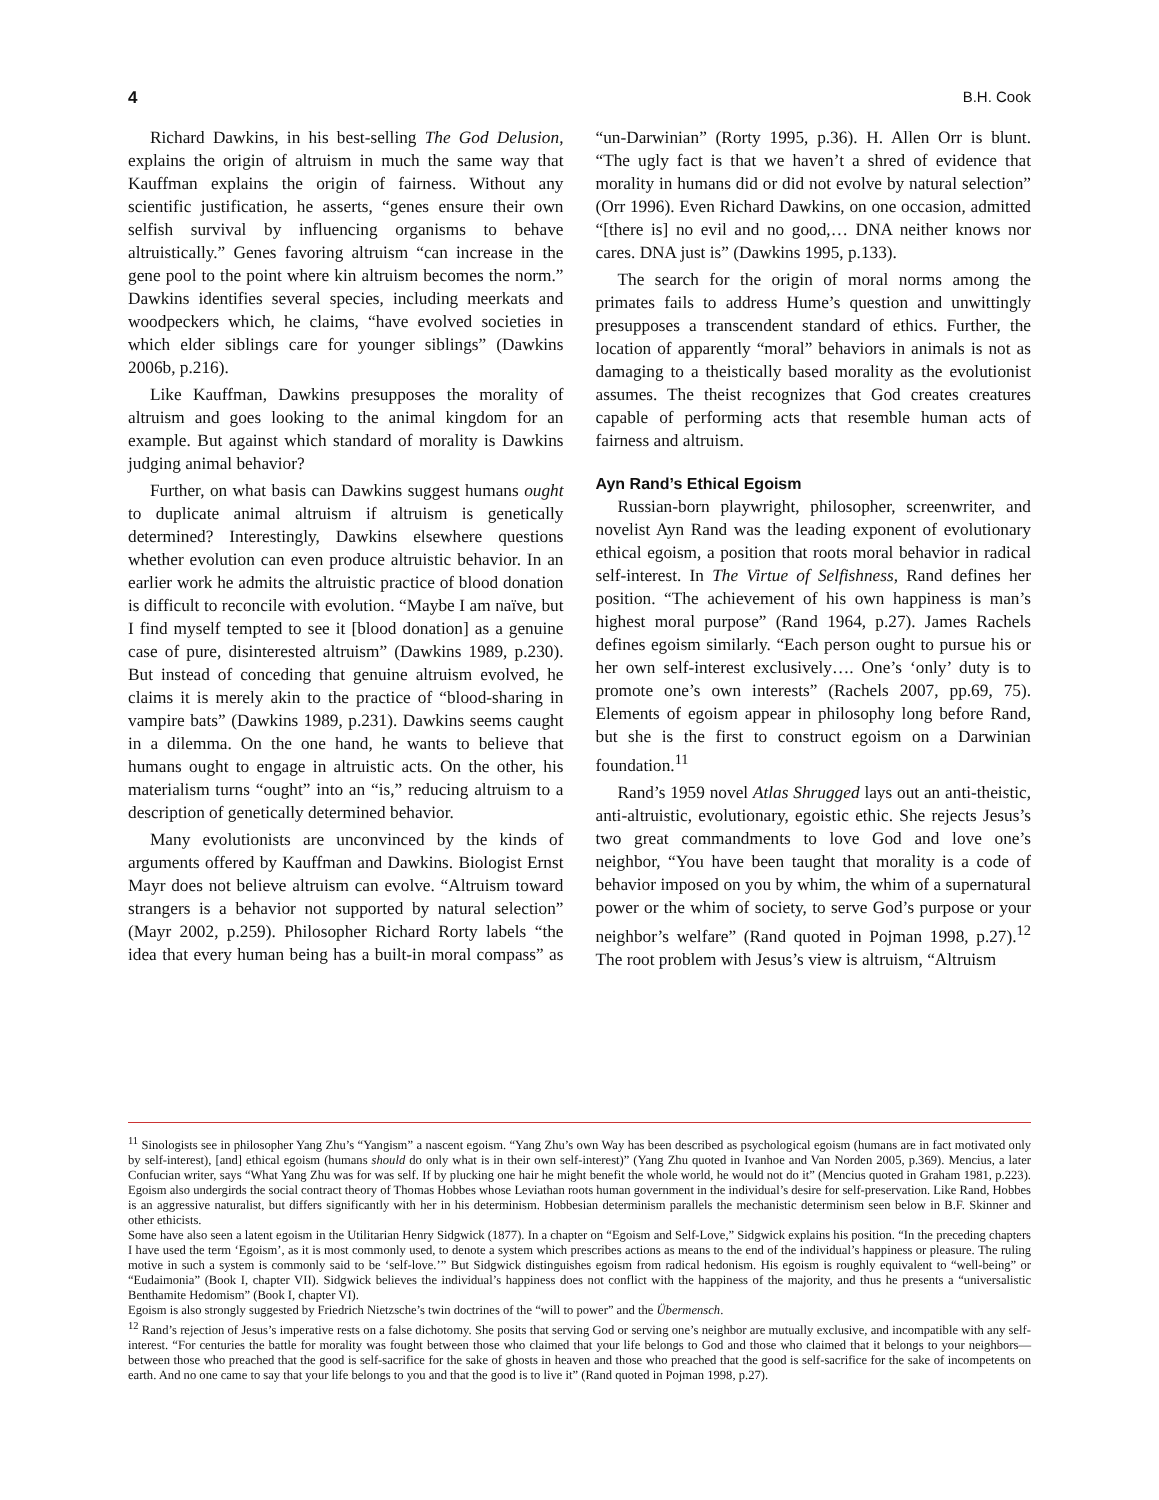4 B.H. Cook
Richard Dawkins, in his best-selling The God Delusion, explains the origin of altruism in much the same way that Kauffman explains the origin of fairness. Without any scientific justification, he asserts, “genes ensure their own selfish survival by influencing organisms to behave altruistically.” Genes favoring altruism “can increase in the gene pool to the point where kin altruism becomes the norm.” Dawkins identifies several species, including meerkats and woodpeckers which, he claims, “have evolved societies in which elder siblings care for younger siblings” (Dawkins 2006b, p.216).
Like Kauffman, Dawkins presupposes the morality of altruism and goes looking to the animal kingdom for an example. But against which standard of morality is Dawkins judging animal behavior?
Further, on what basis can Dawkins suggest humans ought to duplicate animal altruism if altruism is genetically determined? Interestingly, Dawkins elsewhere questions whether evolution can even produce altruistic behavior. In an earlier work he admits the altruistic practice of blood donation is difficult to reconcile with evolution. “Maybe I am naïve, but I find myself tempted to see it [blood donation] as a genuine case of pure, disinterested altruism” (Dawkins 1989, p.230). But instead of conceding that genuine altruism evolved, he claims it is merely akin to the practice of “blood-sharing in vampire bats” (Dawkins 1989, p.231). Dawkins seems caught in a dilemma. On the one hand, he wants to believe that humans ought to engage in altruistic acts. On the other, his materialism turns “ought” into an “is,” reducing altruism to a description of genetically determined behavior.
Many evolutionists are unconvinced by the kinds of arguments offered by Kauffman and Dawkins. Biologist Ernst Mayr does not believe altruism can evolve. “Altruism toward strangers is a behavior not supported by natural selection” (Mayr 2002, p.259). Philosopher Richard Rorty labels “the idea that every human being has a built-in moral compass” as “un-Darwinian” (Rorty 1995, p.36). H. Allen Orr is blunt. “The ugly fact is that we haven’t a shred of evidence that morality in humans did or did not evolve by natural selection” (Orr 1996). Even Richard Dawkins, on one occasion, admitted “[there is] no evil and no good,… DNA neither knows nor cares. DNA just is” (Dawkins 1995, p.133).
The search for the origin of moral norms among the primates fails to address Hume’s question and unwittingly presupposes a transcendent standard of ethics. Further, the location of apparently “moral” behaviors in animals is not as damaging to a theistically based morality as the evolutionist assumes. The theist recognizes that God creates creatures capable of performing acts that resemble human acts of fairness and altruism.
Ayn Rand’s Ethical Egoism
Russian-born playwright, philosopher, screenwriter, and novelist Ayn Rand was the leading exponent of evolutionary ethical egoism, a position that roots moral behavior in radical self-interest. In The Virtue of Selfishness, Rand defines her position. “The achievement of his own happiness is man’s highest moral purpose” (Rand 1964, p.27). James Rachels defines egoism similarly. “Each person ought to pursue his or her own self-interest exclusively…. One’s ‘only’ duty is to promote one’s own interests” (Rachels 2007, pp.69, 75). Elements of egoism appear in philosophy long before Rand, but she is the first to construct egoism on a Darwinian foundation.<sup>11</sup>
Rand’s 1959 novel Atlas Shrugged lays out an anti-theistic, anti-altruistic, evolutionary, egoistic ethic. She rejects Jesus’s two great commandments to love God and love one’s neighbor, “You have been taught that morality is a code of behavior imposed on you by whim, the whim of a supernatural power or the whim of society, to serve God’s purpose or your neighbor’s welfare” (Rand quoted in Pojman 1998, p.27).<sup>12</sup> The root problem with Jesus’s view is altruism, “Altruism
<sup>11</sup> Sinologists see in philosopher Yang Zhu’s “Yangism” a nascent egoism. “Yang Zhu’s own Way has been described as psychological egoism (humans are in fact motivated only by self-interest), [and] ethical egoism (humans should do only what is in their own self-interest)” (Yang Zhu quoted in Ivanhoe and Van Norden 2005, p.369). Mencius, a later Confucian writer, says “What Yang Zhu was for was self. If by plucking one hair he might benefit the whole world, he would not do it” (Mencius quoted in Graham 1981, p.223). Egoism also undergirds the social contract theory of Thomas Hobbes whose Leviathan roots human government in the individual’s desire for self-preservation. Like Rand, Hobbes is an aggressive naturalist, but differs significantly with her in his determinism. Hobbesian determinism parallels the mechanistic determinism seen below in B.F. Skinner and other ethicists.
Some have also seen a latent egoism in the Utilitarian Henry Sidgwick (1877). In a chapter on “Egoism and Self-Love,” Sidgwick explains his position. “In the preceding chapters I have used the term ‘Egoism’, as it is most commonly used, to denote a system which prescribes actions as means to the end of the individual’s happiness or pleasure. The ruling motive in such a system is commonly said to be ‘self-love.’” But Sidgwick distinguishes egoism from radical hedonism. His egoism is roughly equivalent to “well-being” or “Eudaimonia” (Book I, chapter VII). Sidgwick believes the individual’s happiness does not conflict with the happiness of the majority, and thus he presents a “universalistic Benthamite Hedomism” (Book I, chapter VI).
Egoism is also strongly suggested by Friedrich Nietzsche’s twin doctrines of the “will to power” and the Übermensch.
<sup>12</sup> Rand’s rejection of Jesus’s imperative rests on a false dichotomy. She posits that serving God or serving one’s neighbor are mutually exclusive, and incompatible with any self-interest. “For centuries the battle for morality was fought between those who claimed that your life belongs to God and those who claimed that it belongs to your neighbors—between those who preached that the good is self-sacrifice for the sake of ghosts in heaven and those who preached that the good is self-sacrifice for the sake of incompetents on earth. And no one came to say that your life belongs to you and that the good is to live it” (Rand quoted in Pojman 1998, p.27).